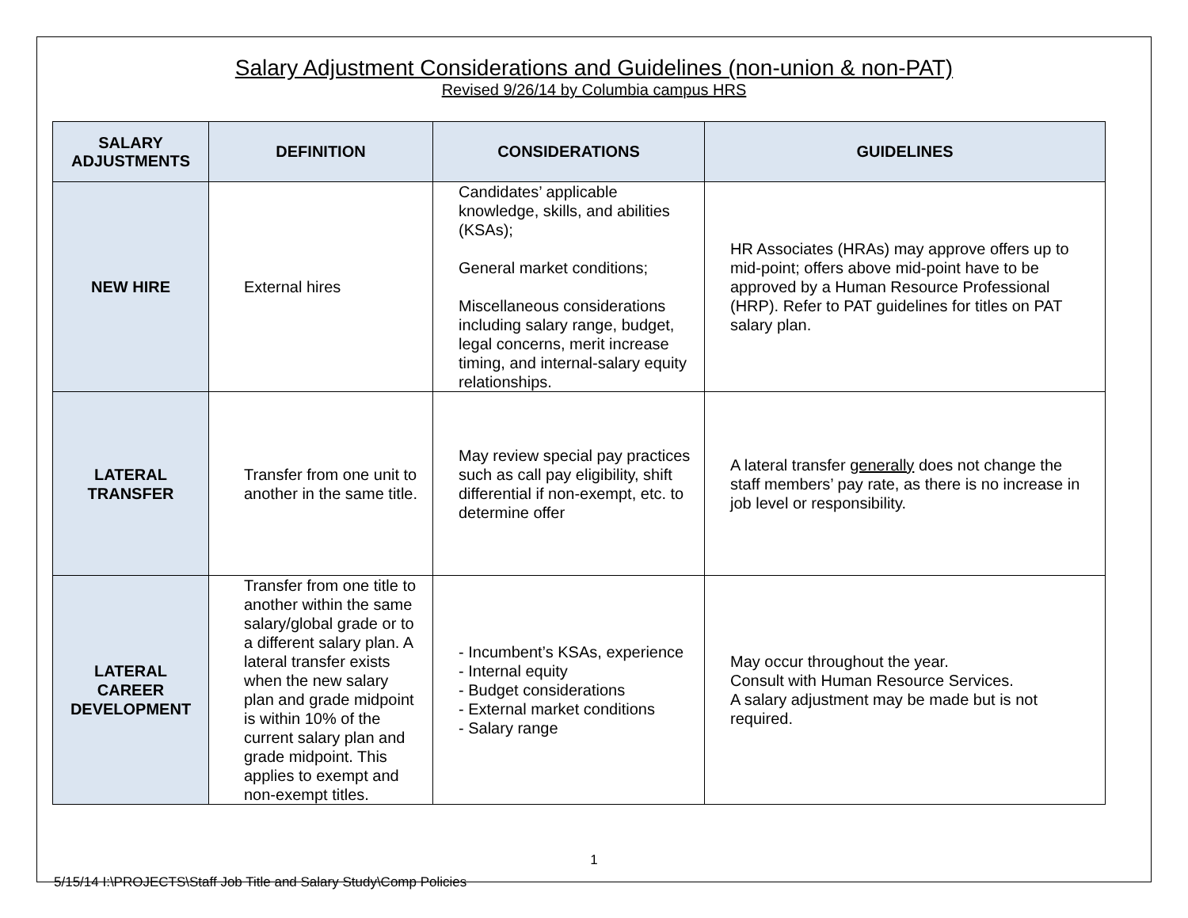Salary Adjustment Considerations and Guidelines (non-union & non-PAT)
Revised 9/26/14 by Columbia campus HRS
| SALARY ADJUSTMENTS | DEFINITION | CONSIDERATIONS | GUIDELINES |
| --- | --- | --- | --- |
| NEW HIRE | External hires | Candidates’ applicable knowledge, skills, and abilities (KSAs); General market conditions; Miscellaneous considerations including salary range, budget, legal concerns, merit increase timing, and internal-salary equity relationships. | HR Associates (HRAs) may approve offers up to mid-point; offers above mid-point have to be approved by a Human Resource Professional (HRP). Refer to PAT guidelines for titles on PAT salary plan. |
| LATERAL TRANSFER | Transfer from one unit to another in the same title. | May review special pay practices such as call pay eligibility, shift differential if non-exempt, etc. to determine offer | A lateral transfer generally does not change the staff members’ pay rate, as there is no increase in job level or responsibility. |
| LATERAL CAREER DEVELOPMENT | Transfer from one title to another within the same salary/global grade or to a different salary plan. A lateral transfer exists when the new salary plan and grade midpoint is within 10% of the current salary plan and grade midpoint. This applies to exempt and non-exempt titles. | - Incumbent’s KSAs, experience - Internal equity - Budget considerations - External market conditions - Salary range | May occur throughout the year. Consult with Human Resource Services. A salary adjustment may be made but is not required. |
1
5/15/14 I:\PROJECTS\Staff Job Title and Salary Study\Comp Policies